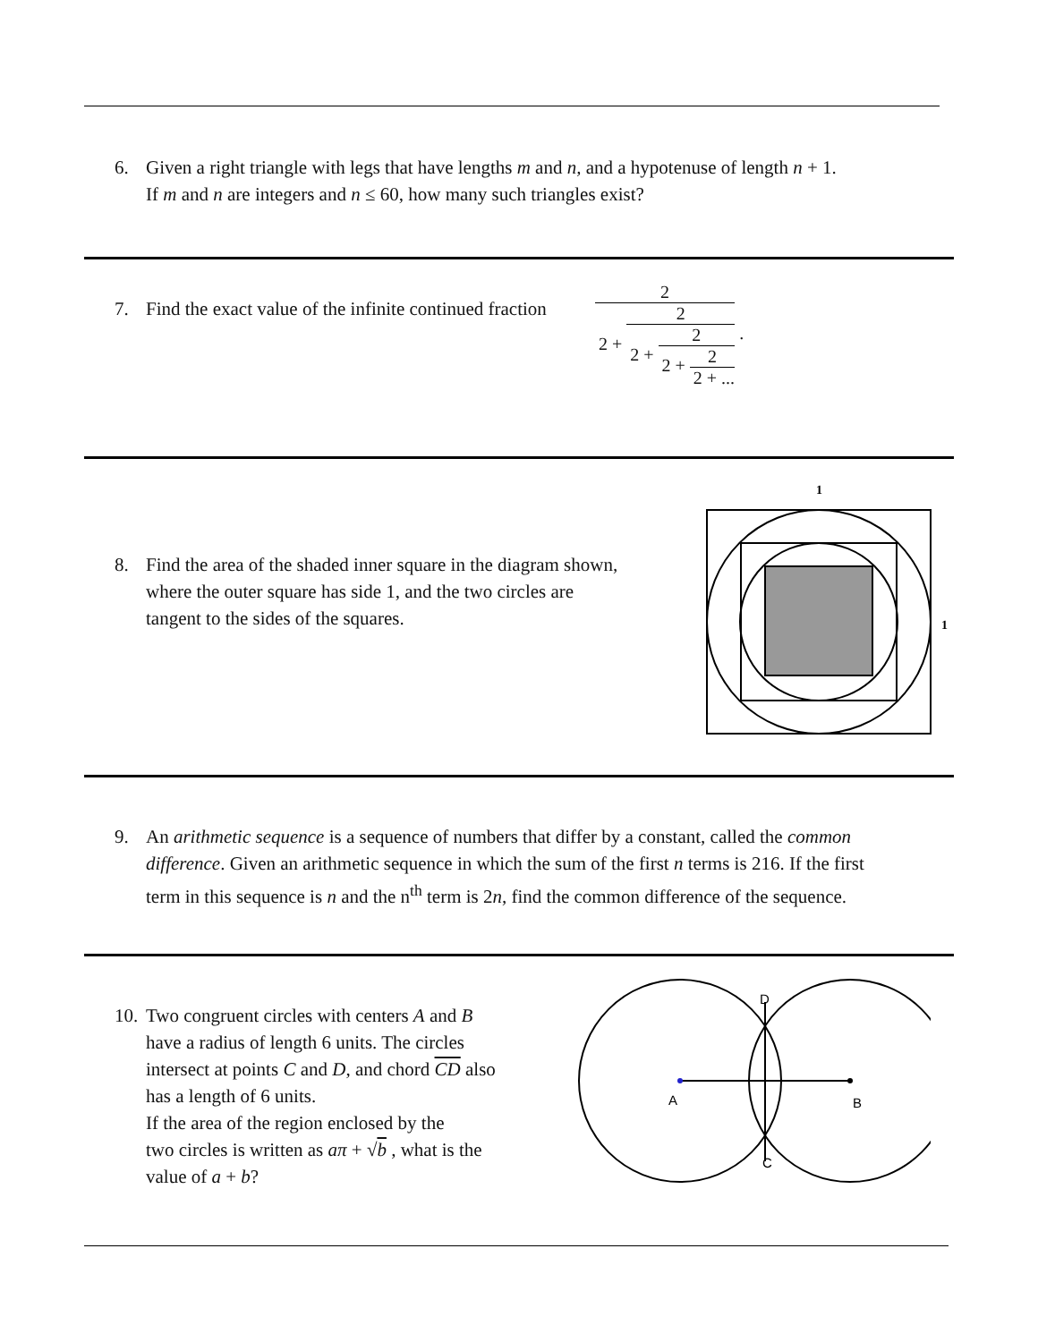6. Given a right triangle with legs that have lengths m and n, and a hypotenuse of length n + 1.
If m and n are integers and n ≤ 60, how many such triangles exist?
7. Find the exact value of the infinite continued fraction
2 2 + 2 2 + 2 2 + 2 2 + ... .
8. Find the area of the shaded inner square in the diagram shown,
where the outer square has side 1, and the two circles are
tangent to the sides of the squares.
1
1
9. An arithmetic sequence is a sequence of numbers that differ by a constant, called the common
difference. Given an arithmetic sequence in which the sum of the first n terms is 216. If the first
term in this sequence is n and the n<sup>th</sup> term is 2n, find the common difference of the sequence.
10. Two congruent circles with centers A and B
have a radius of length 6 units. The circles
intersect at points C and D, and chord CD also
has a length of 6 units.
If the area of the region enclosed by the
two circles is written as aπ + √b , what is the
value of a + b?
A
B
D
C